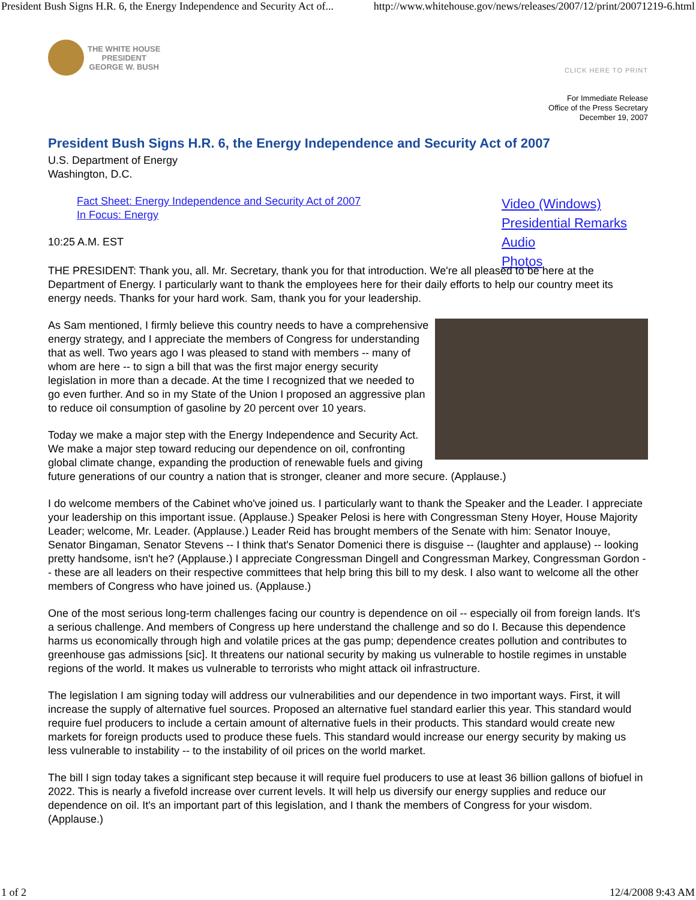President Bush Signs H.R. 6, the Energy Independence and Security Act of... http://www.whitehouse.gov/news/releases/2007/12/print/20071219-6.html
THE WHITE HOUSE
PRESIDENT
GEORGE W. BUSH
CLICK HERE TO PRINT
For Immediate Release
Office of the Press Secretary
December 19, 2007
President Bush Signs H.R. 6, the Energy Independence and Security Act of 2007
U.S. Department of Energy
Washington, D.C.
Fact Sheet: Energy Independence and Security Act of 2007
In Focus: Energy
10:25 A.M. EST
Video (Windows)
Presidential Remarks
Audio
Photos
THE PRESIDENT: Thank you, all. Mr. Secretary, thank you for that introduction. We're all pleased to be here at the Department of Energy. I particularly want to thank the employees here for their daily efforts to help our country meet its energy needs. Thanks for your hard work. Sam, thank you for your leadership.
As Sam mentioned, I firmly believe this country needs to have a comprehensive energy strategy, and I appreciate the members of Congress for understanding that as well. Two years ago I was pleased to stand with members -- many of whom are here -- to sign a bill that was the first major energy security legislation in more than a decade. At the time I recognized that we needed to go even further. And so in my State of the Union I proposed an aggressive plan to reduce oil consumption of gasoline by 20 percent over 10 years.
Today we make a major step with the Energy Independence and Security Act. We make a major step toward reducing our dependence on oil, confronting global climate change, expanding the production of renewable fuels and giving future generations of our country a nation that is stronger, cleaner and more secure. (Applause.)
I do welcome members of the Cabinet who've joined us. I particularly want to thank the Speaker and the Leader. I appreciate your leadership on this important issue. (Applause.) Speaker Pelosi is here with Congressman Steny Hoyer, House Majority Leader; welcome, Mr. Leader. (Applause.) Leader Reid has brought members of the Senate with him: Senator Inouye, Senator Bingaman, Senator Stevens -- I think that's Senator Domenici there is disguise -- (laughter and applause) -- looking pretty handsome, isn't he? (Applause.) I appreciate Congressman Dingell and Congressman Markey, Congressman Gordon -- these are all leaders on their respective committees that help bring this bill to my desk. I also want to welcome all the other members of Congress who have joined us. (Applause.)
One of the most serious long-term challenges facing our country is dependence on oil -- especially oil from foreign lands. It's a serious challenge. And members of Congress up here understand the challenge and so do I. Because this dependence harms us economically through high and volatile prices at the gas pump; dependence creates pollution and contributes to greenhouse gas admissions [sic]. It threatens our national security by making us vulnerable to hostile regimes in unstable regions of the world. It makes us vulnerable to terrorists who might attack oil infrastructure.
The legislation I am signing today will address our vulnerabilities and our dependence in two important ways. First, it will increase the supply of alternative fuel sources. Proposed an alternative fuel standard earlier this year. This standard would require fuel producers to include a certain amount of alternative fuels in their products. This standard would create new markets for foreign products used to produce these fuels. This standard would increase our energy security by making us less vulnerable to instability -- to the instability of oil prices on the world market.
The bill I sign today takes a significant step because it will require fuel producers to use at least 36 billion gallons of biofuel in 2022. This is nearly a fivefold increase over current levels. It will help us diversify our energy supplies and reduce our dependence on oil. It's an important part of this legislation, and I thank the members of Congress for your wisdom. (Applause.)
1 of 2 12/4/2008 9:43 AM